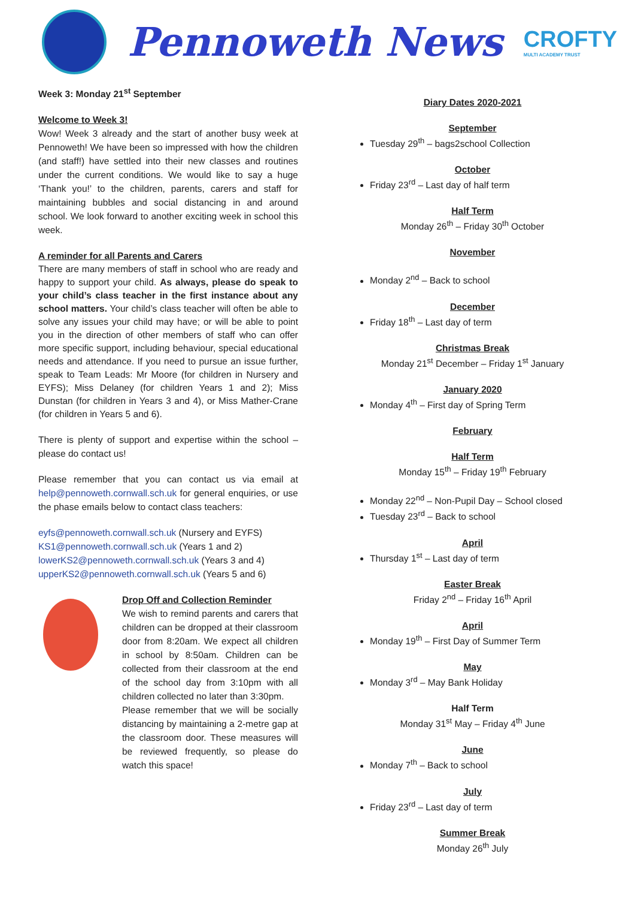Pennoweth News
CROFTY
MULTI ACADEMY TRUST
Week 3: Monday 21<sup>st</sup> September
Welcome to Week 3!
Wow! Week 3 already and the start of another busy week at Pennoweth! We have been so impressed with how the children (and staff!) have settled into their new classes and routines under the current conditions. We would like to say a huge ‘Thank you!’ to the children, parents, carers and staff for maintaining bubbles and social distancing in and around school. We look forward to another exciting week in school this week.
A reminder for all Parents and Carers
There are many members of staff in school who are ready and happy to support your child. As always, please do speak to your child’s class teacher in the first instance about any school matters. Your child’s class teacher will often be able to solve any issues your child may have; or will be able to point you in the direction of other members of staff who can offer more specific support, including behaviour, special educational needs and attendance. If you need to pursue an issue further, speak to Team Leads: Mr Moore (for children in Nursery and EYFS); Miss Delaney (for children Years 1 and 2); Miss Dunstan (for children in Years 3 and 4), or Miss Mather-Crane (for children in Years 5 and 6).
There is plenty of support and expertise within the school – please do contact us!
Please remember that you can contact us via email at help@pennoweth.cornwall.sch.uk for general enquiries, or use the phase emails below to contact class teachers:
eyfs@pennoweth.cornwall.sch.uk (Nursery and EYFS)
KS1@pennoweth.cornwall.sch.uk (Years 1 and 2)
lowerKS2@pennoweth.cornwall.sch.uk (Years 3 and 4)
upperKS2@pennoweth.cornwall.sch.uk (Years 5 and 6)
Drop Off and Collection Reminder
We wish to remind parents and carers that children can be dropped at their classroom door from 8:20am. We expect all children in school by 8:50am. Children can be collected from their classroom at the end of the school day from 3:10pm with all children collected no later than 3:30pm.
Please remember that we will be socially distancing by maintaining a 2-metre gap at the classroom door. These measures will be reviewed frequently, so please do watch this space!
Diary Dates 2020-2021
September
Tuesday 29<sup>th</sup> – bags2school Collection
October
Friday 23<sup>rd</sup> – Last day of half term
Half Term
Monday 26<sup>th</sup> – Friday 30<sup>th</sup> October
November
Monday 2<sup>nd</sup> – Back to school
December
Friday 18<sup>th</sup> – Last day of term
Christmas Break
Monday 21<sup>st</sup> December – Friday 1<sup>st</sup> January
January 2020
Monday 4<sup>th</sup> – First day of Spring Term
February
Half Term
Monday 15<sup>th</sup> – Friday 19<sup>th</sup> February
Monday 22<sup>nd</sup> – Non-Pupil Day – School closed
Tuesday 23<sup>rd</sup> – Back to school
April
Thursday 1<sup>st</sup> – Last day of term
Easter Break
Friday 2<sup>nd</sup> – Friday 16<sup>th</sup> April
April
Monday 19<sup>th</sup> – First Day of Summer Term
May
Monday 3<sup>rd</sup> – May Bank Holiday
Half Term
Monday 31<sup>st</sup> May – Friday 4<sup>th</sup> June
June
Monday 7<sup>th</sup> – Back to school
July
Friday 23<sup>rd</sup> – Last day of term
Summer Break
Monday 26<sup>th</sup> July